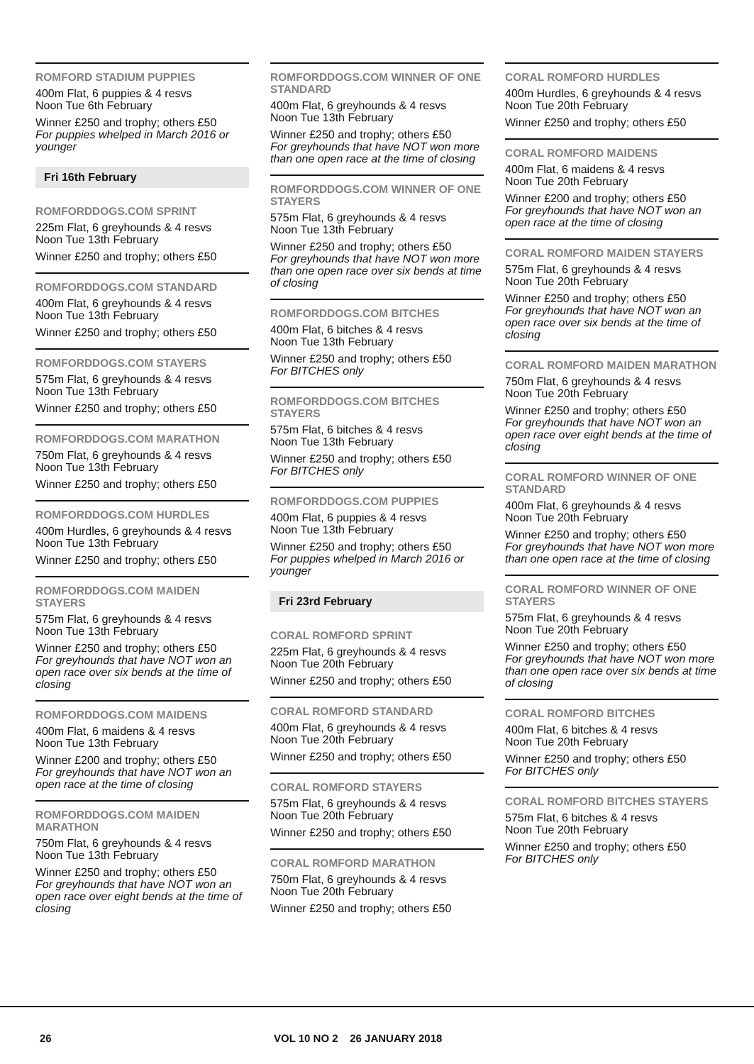ROMFORD STADIUM PUPPIES
400m Flat, 6 puppies & 4 resvs
Noon Tue 6th February
Winner £250 and trophy; others £50
For puppies whelped in March 2016 or younger
Fri 16th February
ROMFORDDOGS.COM SPRINT
225m Flat, 6 greyhounds & 4 resvs
Noon Tue 13th February
Winner £250 and trophy; others £50
ROMFORDDOGS.COM STANDARD
400m Flat, 6 greyhounds & 4 resvs
Noon Tue 13th February
Winner £250 and trophy; others £50
ROMFORDDOGS.COM STAYERS
575m Flat, 6 greyhounds & 4 resvs
Noon Tue 13th February
Winner £250 and trophy; others £50
ROMFORDDOGS.COM MARATHON
750m Flat, 6 greyhounds & 4 resvs
Noon Tue 13th February
Winner £250 and trophy; others £50
ROMFORDDOGS.COM HURDLES
400m Hurdles, 6 greyhounds & 4 resvs
Noon Tue 13th February
Winner £250 and trophy; others £50
ROMFORDDOGS.COM MAIDEN STAYERS
575m Flat, 6 greyhounds & 4 resvs
Noon Tue 13th February
Winner £250 and trophy; others £50
For greyhounds that have NOT won an open race over six bends at the time of closing
ROMFORDDOGS.COM MAIDENS
400m Flat, 6 maidens & 4 resvs
Noon Tue 13th February
Winner £200 and trophy; others £50
For greyhounds that have NOT won an open race at the time of closing
ROMFORDDOGS.COM MAIDEN MARATHON
750m Flat, 6 greyhounds & 4 resvs
Noon Tue 13th February
Winner £250 and trophy; others £50
For greyhounds that have NOT won an open race over eight bends at the time of closing
ROMFORDDOGS.COM WINNER OF ONE STANDARD
400m Flat, 6 greyhounds & 4 resvs
Noon Tue 13th February
Winner £250 and trophy; others £50
For greyhounds that have NOT won more than one open race at the time of closing
ROMFORDDOGS.COM WINNER OF ONE STAYERS
575m Flat, 6 greyhounds & 4 resvs
Noon Tue 13th February
Winner £250 and trophy; others £50
For greyhounds that have NOT won more than one open race over six bends at time of closing
ROMFORDDOGS.COM BITCHES
400m Flat, 6 bitches & 4 resvs
Noon Tue 13th February
Winner £250 and trophy; others £50
For BITCHES only
ROMFORDDOGS.COM BITCHES STAYERS
575m Flat, 6 bitches & 4 resvs
Noon Tue 13th February
Winner £250 and trophy; others £50
For BITCHES only
ROMFORDDOGS.COM PUPPIES
400m Flat, 6 puppies & 4 resvs
Noon Tue 13th February
Winner £250 and trophy; others £50
For puppies whelped in March 2016 or younger
Fri 23rd February
CORAL ROMFORD SPRINT
225m Flat, 6 greyhounds & 4 resvs
Noon Tue 20th February
Winner £250 and trophy; others £50
CORAL ROMFORD STANDARD
400m Flat, 6 greyhounds & 4 resvs
Noon Tue 20th February
Winner £250 and trophy; others £50
CORAL ROMFORD STAYERS
575m Flat, 6 greyhounds & 4 resvs
Noon Tue 20th February
Winner £250 and trophy; others £50
CORAL ROMFORD MARATHON
750m Flat, 6 greyhounds & 4 resvs
Noon Tue 20th February
Winner £250 and trophy; others £50
CORAL ROMFORD HURDLES
400m Hurdles, 6 greyhounds & 4 resvs
Noon Tue 20th February
Winner £250 and trophy; others £50
CORAL ROMFORD MAIDENS
400m Flat, 6 maidens & 4 resvs
Noon Tue 20th February
Winner £200 and trophy; others £50
For greyhounds that have NOT won an open race at the time of closing
CORAL ROMFORD MAIDEN STAYERS
575m Flat, 6 greyhounds & 4 resvs
Noon Tue 20th February
Winner £250 and trophy; others £50
For greyhounds that have NOT won an open race over six bends at the time of closing
CORAL ROMFORD MAIDEN MARATHON
750m Flat, 6 greyhounds & 4 resvs
Noon Tue 20th February
Winner £250 and trophy; others £50
For greyhounds that have NOT won an open race over eight bends at the time of closing
CORAL ROMFORD WINNER OF ONE STANDARD
400m Flat, 6 greyhounds & 4 resvs
Noon Tue 20th February
Winner £250 and trophy; others £50
For greyhounds that have NOT won more than one open race at the time of closing
CORAL ROMFORD WINNER OF ONE STAYERS
575m Flat, 6 greyhounds & 4 resvs
Noon Tue 20th February
Winner £250 and trophy; others £50
For greyhounds that have NOT won more than one open race over six bends at time of closing
CORAL ROMFORD BITCHES
400m Flat, 6 bitches & 4 resvs
Noon Tue 20th February
Winner £250 and trophy; others £50
For BITCHES only
CORAL ROMFORD BITCHES STAYERS
575m Flat, 6 bitches & 4 resvs
Noon Tue 20th February
Winner £250 and trophy; others £50
For BITCHES only
26 VOL 10 NO 2 26 JANUARY 2018